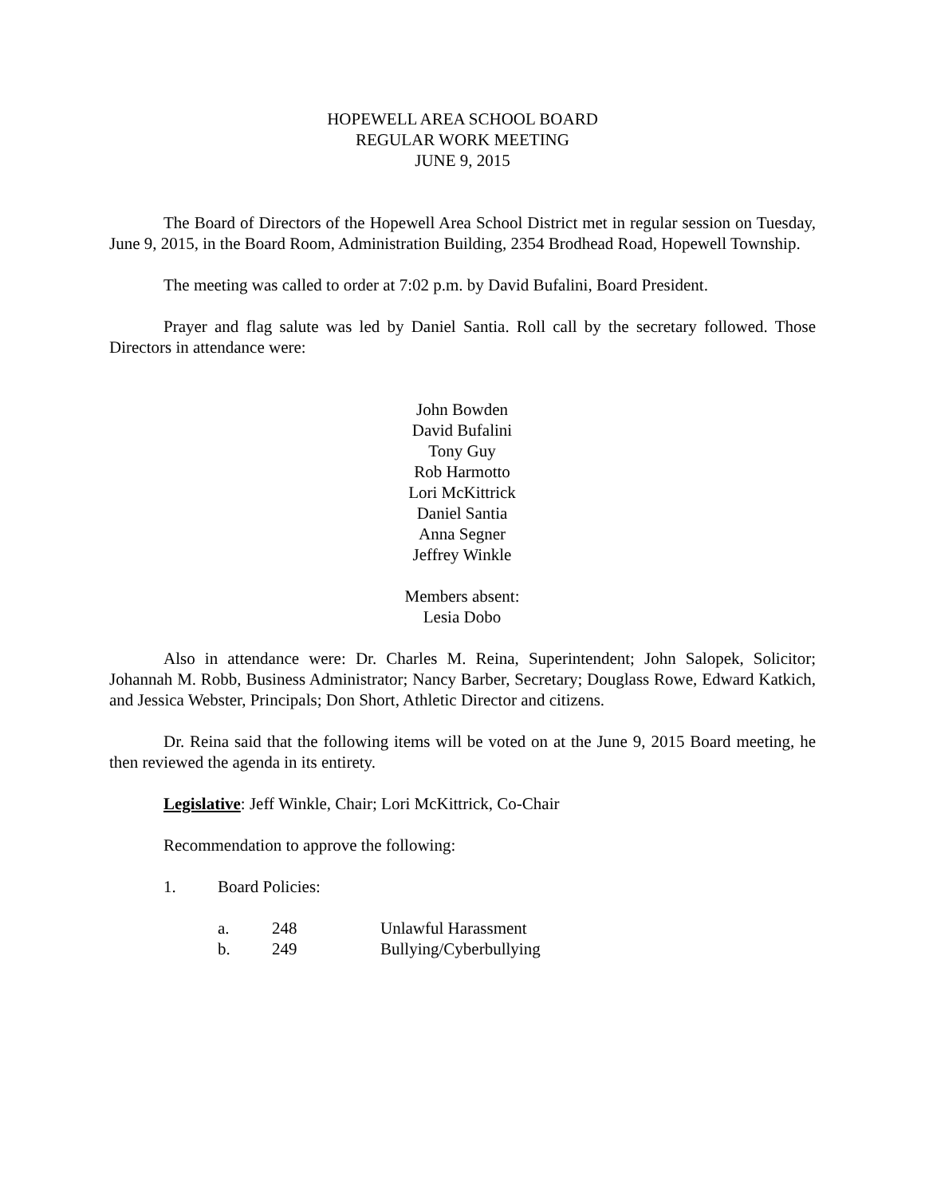HOPEWELL AREA SCHOOL BOARD
REGULAR WORK MEETING
JUNE 9, 2015
The Board of Directors of the Hopewell Area School District met in regular session on Tuesday, June 9, 2015, in the Board Room, Administration Building, 2354 Brodhead Road, Hopewell Township.
The meeting was called to order at 7:02 p.m. by David Bufalini, Board President.
Prayer and flag salute was led by Daniel Santia. Roll call by the secretary followed. Those Directors in attendance were:
John Bowden
David Bufalini
Tony Guy
Rob Harmotto
Lori McKittrick
Daniel Santia
Anna Segner
Jeffrey Winkle
Members absent:
Lesia Dobo
Also in attendance were: Dr. Charles M. Reina, Superintendent; John Salopek, Solicitor; Johannah M. Robb, Business Administrator; Nancy Barber, Secretary; Douglass Rowe, Edward Katkich, and Jessica Webster, Principals; Don Short, Athletic Director and citizens.
Dr. Reina said that the following items will be voted on at the June 9, 2015 Board meeting, he then reviewed the agenda in its entirety.
Legislative: Jeff Winkle, Chair; Lori McKittrick, Co-Chair
Recommendation to approve the following:
1. Board Policies:
a. 248 Unlawful Harassment
b. 249 Bullying/Cyberbullying